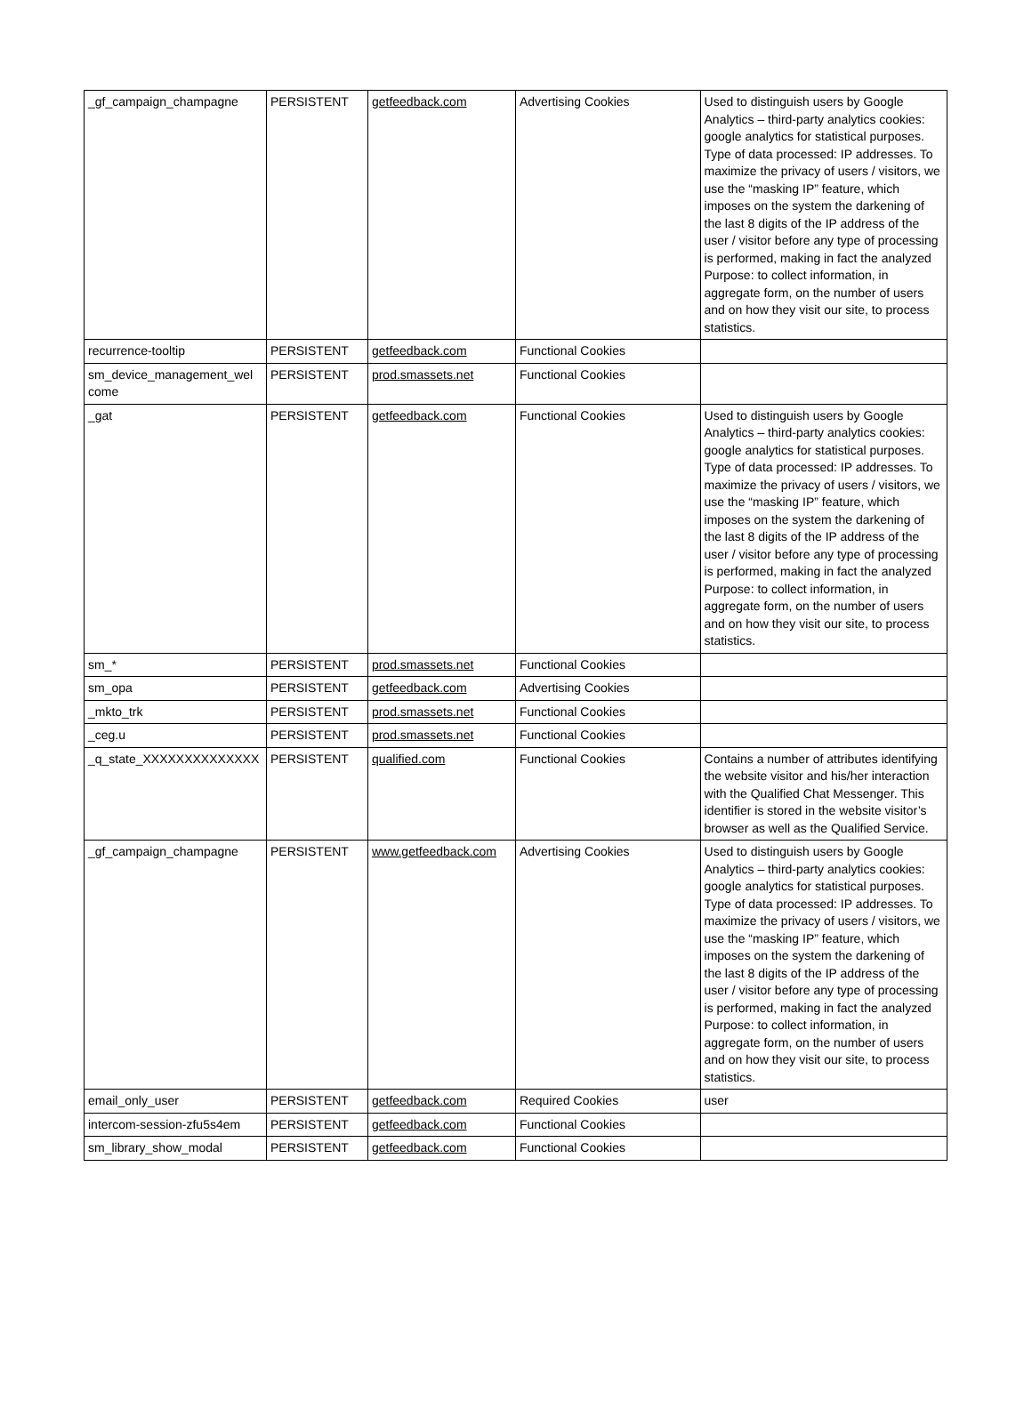| _gf_campaign_champagne | PERSISTENT | getfeedback.com | Advertising Cookies | Used to distinguish users by Google Analytics – third-party analytics cookies: google analytics for statistical purposes. Type of data processed: IP addresses. To maximize the privacy of users / visitors, we use the “masking IP” feature, which imposes on the system the darkening of the last 8 digits of the IP address of the user / visitor before any type of processing is performed, making in fact the analyzed Purpose: to collect information, in aggregate form, on the number of users and on how they visit our site, to process statistics. |
| recurrence-tooltip | PERSISTENT | getfeedback.com | Functional Cookies | |
| sm_device_management_wel come | PERSISTENT | prod.smassets.net | Functional Cookies | |
| _gat | PERSISTENT | getfeedback.com | Functional Cookies | Used to distinguish users by Google Analytics – third-party analytics cookies: google analytics for statistical purposes. Type of data processed: IP addresses. To maximize the privacy of users / visitors, we use the “masking IP” feature, which imposes on the system the darkening of the last 8 digits of the IP address of the user / visitor before any type of processing is performed, making in fact the analyzed Purpose: to collect information, in aggregate form, on the number of users and on how they visit our site, to process statistics. |
| sm_* | PERSISTENT | prod.smassets.net | Functional Cookies | |
| sm_opa | PERSISTENT | getfeedback.com | Advertising Cookies | |
| _mkto_trk | PERSISTENT | prod.smassets.net | Functional Cookies | |
| _ceg.u | PERSISTENT | prod.smassets.net | Functional Cookies | |
| _q_state_XXXXXXXXXXXXXX | PERSISTENT | qualified.com | Functional Cookies | Contains a number of attributes identifying the website visitor and his/her interaction with the Qualified Chat Messenger. This identifier is stored in the website visitor’s browser as well as the Qualified Service. |
| _gf_campaign_champagne | PERSISTENT | www.getfeedback.com | Advertising Cookies | Used to distinguish users by Google Analytics – third-party analytics cookies: google analytics for statistical purposes. Type of data processed: IP addresses. To maximize the privacy of users / visitors, we use the “masking IP” feature, which imposes on the system the darkening of the last 8 digits of the IP address of the user / visitor before any type of processing is performed, making in fact the analyzed Purpose: to collect information, in aggregate form, on the number of users and on how they visit our site, to process statistics. |
| email_only_user | PERSISTENT | getfeedback.com | Required Cookies | user |
| intercom-session-zfu5s4em | PERSISTENT | getfeedback.com | Functional Cookies | |
| sm_library_show_modal | PERSISTENT | getfeedback.com | Functional Cookies | |